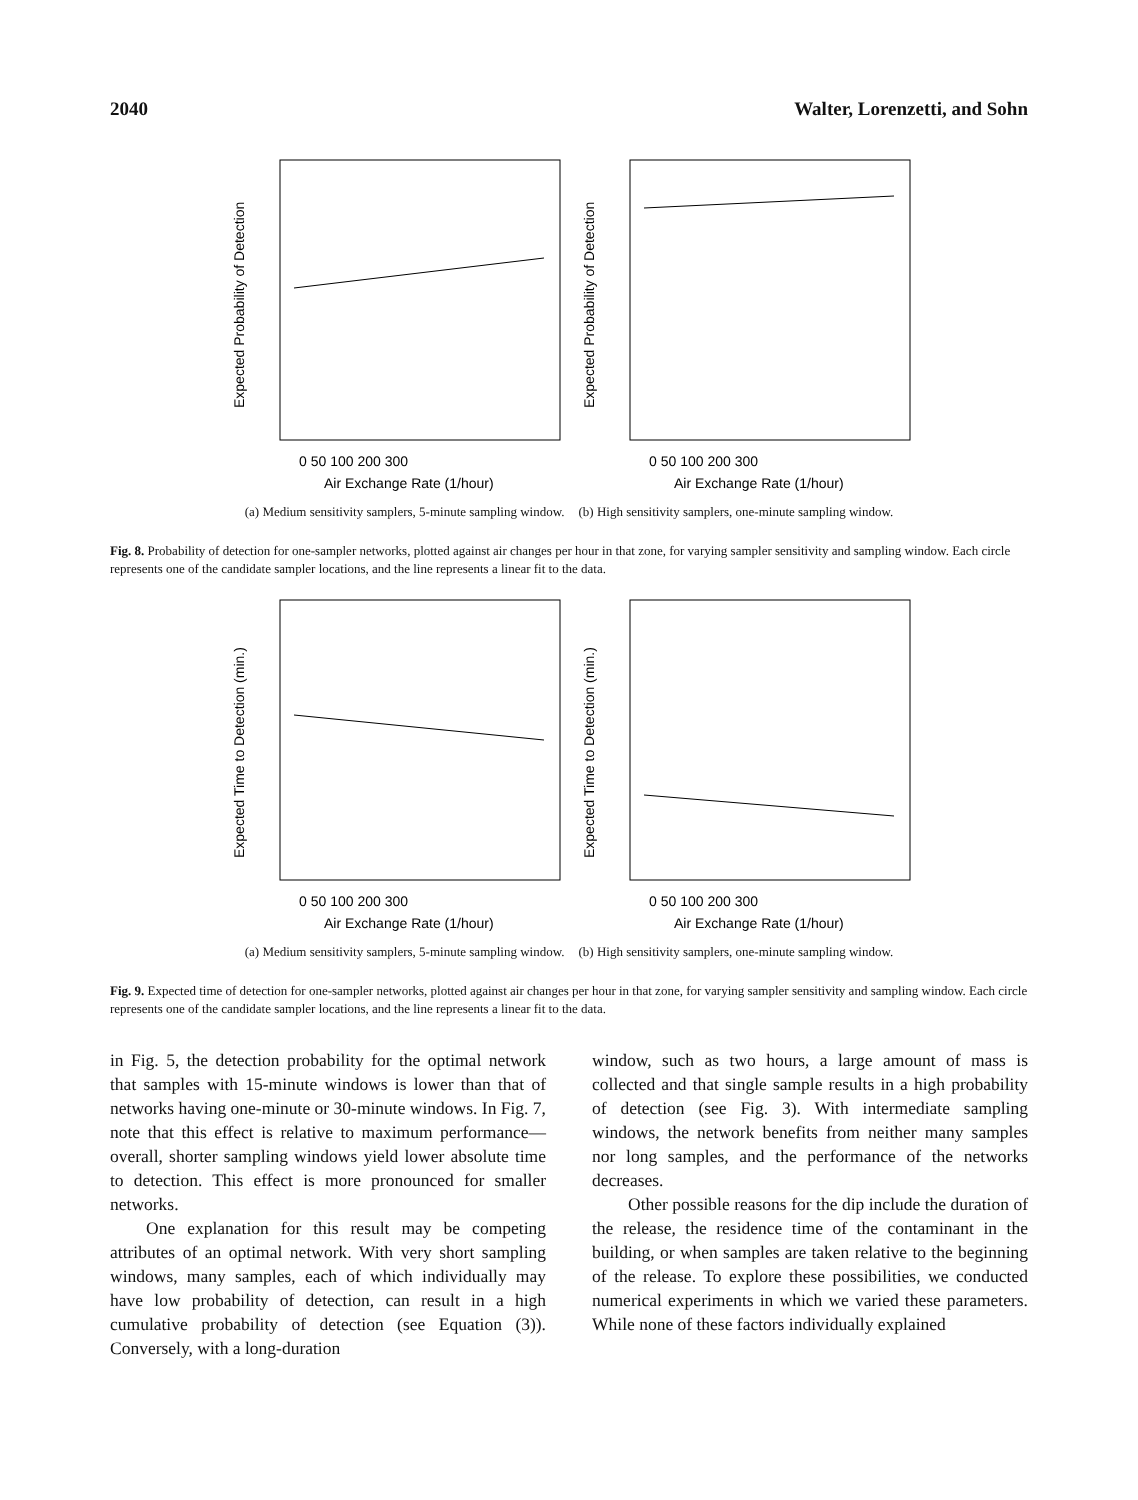2040 Walter, Lorenzetti, and Sohn
Expected Probability of Detection
0 50 100 200 300
Air Exchange Rate (1/hour)
Expected Probability of Detection
0 50 100 200 300
Air Exchange Rate (1/hour)
(a) Medium sensitivity samplers, 5-minute sampling window. (b) High sensitivity samplers, one-minute sampling window.
Fig. 8. Probability of detection for one-sampler networks, plotted against air changes per hour in that zone, for varying sampler sensitivity and sampling window. Each circle represents one of the candidate sampler locations, and the line represents a linear fit to the data.
Expected Time to Detection (min.)
0 50 100 200 300
Air Exchange Rate (1/hour)
Expected Time to Detection (min.)
0 50 100 200 300
Air Exchange Rate (1/hour)
(a) Medium sensitivity samplers, 5-minute sampling window. (b) High sensitivity samplers, one-minute sampling window.
Fig. 9. Expected time of detection for one-sampler networks, plotted against air changes per hour in that zone, for varying sampler sensitivity and sampling window. Each circle represents one of the candidate sampler locations, and the line represents a linear fit to the data.
in Fig. 5, the detection probability for the optimal network that samples with 15-minute windows is lower than that of networks having one-minute or 30-minute windows. In Fig. 7, note that this effect is relative to maximum performance—overall, shorter sampling windows yield lower absolute time to detection. This effect is more pronounced for smaller networks.
One explanation for this result may be competing attributes of an optimal network. With very short sampling windows, many samples, each of which individually may have low probability of detection, can result in a high cumulative probability of detection (see Equation (3)). Conversely, with a long-duration
window, such as two hours, a large amount of mass is collected and that single sample results in a high probability of detection (see Fig. 3). With intermediate sampling windows, the network benefits from neither many samples nor long samples, and the performance of the networks decreases.
Other possible reasons for the dip include the duration of the release, the residence time of the contaminant in the building, or when samples are taken relative to the beginning of the release. To explore these possibilities, we conducted numerical experiments in which we varied these parameters. While none of these factors individually explained